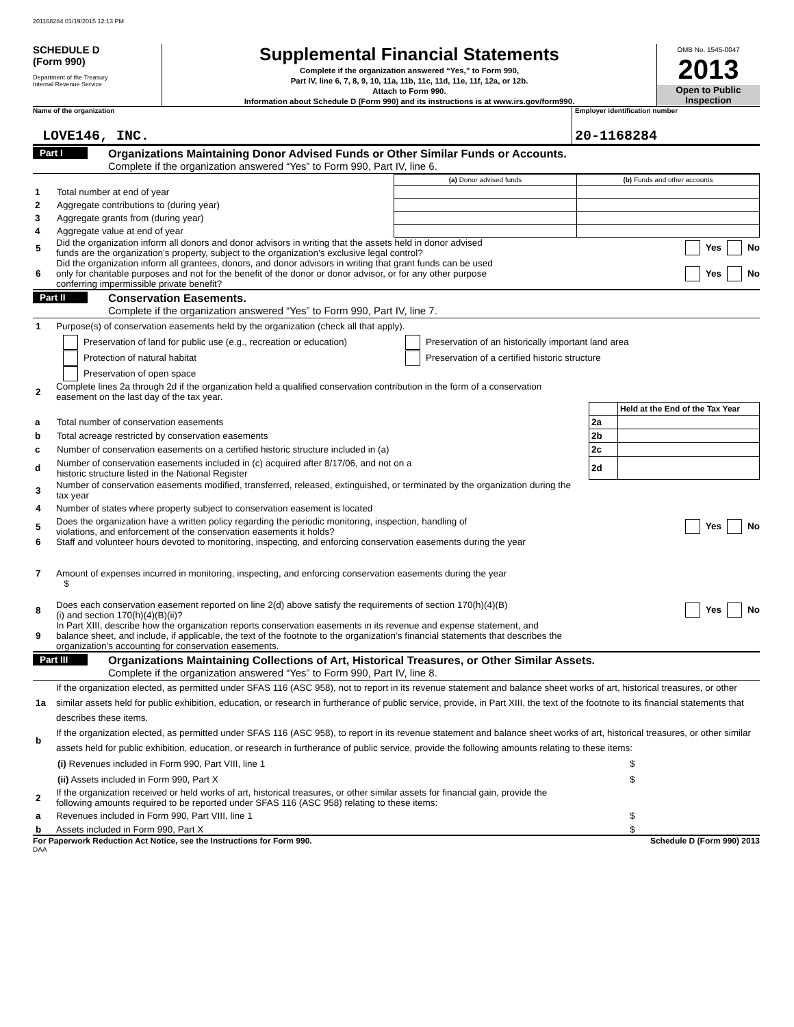201168284 01/19/2015 12:13 PM
SCHEDULE D
(Form 990)
Department of the Treasury
Internal Revenue Service
Supplemental Financial Statements
Complete if the organization answered “Yes,” to Form 990,
Part IV, line 6, 7, 8, 9, 10, 11a, 11b, 11c, 11d, 11e, 11f, 12a, or 12b.
Attach to Form 990.
Information about Schedule D (Form 990) and its instructions is at www.irs.gov/form990.
OMB No. 1545-0047
2013
Open to Public
Inspection
Name of the organization
LOVE146, INC.
Employer identification number
20-1168284
Part I
Organizations Maintaining Donor Advised Funds or Other Similar Funds or Accounts.
Complete if the organization answered “Yes” to Form 990, Part IV, line 6.
| | | (a) Donor advised funds | (b) Funds and other accounts |
| 1 | Total number at end of year | | |
| 2 | Aggregate contributions to (during year) | | |
| 3 | Aggregate grants from (during year) | | |
| 4 | Aggregate value at end of year | | |
5
Did the organization inform all donors and donor advisors in writing that the assets held in donor advised
funds are the organization’s property, subject to the organization’s exclusive legal control?
Yes No
6
Did the organization inform all grantees, donors, and donor advisors in writing that grant funds can be used
only for charitable purposes and not for the benefit of the donor or donor advisor, or for any other purpose
conferring impermissible private benefit?
Yes No
Part II
Conservation Easements.
Complete if the organization answered “Yes” to Form 990, Part IV, line 7.
1
Purpose(s) of conservation easements held by the organization (check all that apply).
Preservation of land for public use (e.g., recreation or education)
Preservation of an historically important land area
Protection of natural habitat
Preservation of a certified historic structure
Preservation of open space
2
Complete lines 2a through 2d if the organization held a qualified conservation contribution in the form of a conservation
easement on the last day of the tax year.
| | | | Held at the End of the Tax Year |
| a | Total number of conservation easements | 2a | |
| b | Total acreage restricted by conservation easements | 2b | |
| c | Number of conservation easements on a certified historic structure included in (a) | 2c | |
| d | Number of conservation easements included in (c) acquired after 8/17/06, and not on a historic structure listed in the National Register | 2d | |
3
Number of conservation easements modified, transferred, released, extinguished, or terminated by the organization during the
tax year
4
Number of states where property subject to conservation easement is located
5
Does the organization have a written policy regarding the periodic monitoring, inspection, handling of
violations, and enforcement of the conservation easements it holds?
Yes No
6 Staff and volunteer hours devoted to monitoring, inspecting, and enforcing conservation easements during the year
7 Amount of expenses incurred in monitoring, inspecting, and enforcing conservation easements during the year
$
8
Does each conservation easement reported on line 2(d) above satisfy the requirements of section 170(h)(4)(B)
(i) and section 170(h)(4)(B)(ii)?
Yes No
9
In Part XIII, describe how the organization reports conservation easements in its revenue and expense statement, and
balance sheet, and include, if applicable, the text of the footnote to the organization’s financial statements that describes the
organization’s accounting for conservation easements.
Part III
Organizations Maintaining Collections of Art, Historical Treasures, or Other Similar Assets.
Complete if the organization answered “Yes” to Form 990, Part IV, line 8.
1a
If the organization elected, as permitted under SFAS 116 (ASC 958), not to report in its revenue statement and balance sheet works of art, historical treasures, or other similar assets held for public exhibition, education, or research in furtherance of public service, provide, in Part XIII, the text of the footnote to its financial statements that describes these items.
b
If the organization elected, as permitted under SFAS 116 (ASC 958), to report in its revenue statement and balance sheet works of art, historical treasures, or other similar assets held for public exhibition, education, or research in furtherance of public service, provide the following amounts relating to these items:
(i) Revenues included in Form 990, Part VIII, line 1
$
(ii) Assets included in Form 990, Part X
$
2
If the organization received or held works of art, historical treasures, or other similar assets for financial gain, provide the
following amounts required to be reported under SFAS 116 (ASC 958) relating to these items:
a
Revenues included in Form 990, Part VIII, line 1
$
b
Assets included in Form 990, Part X
$
For Paperwork Reduction Act Notice, see the Instructions for Form 990. Schedule D (Form 990) 2013
DAA